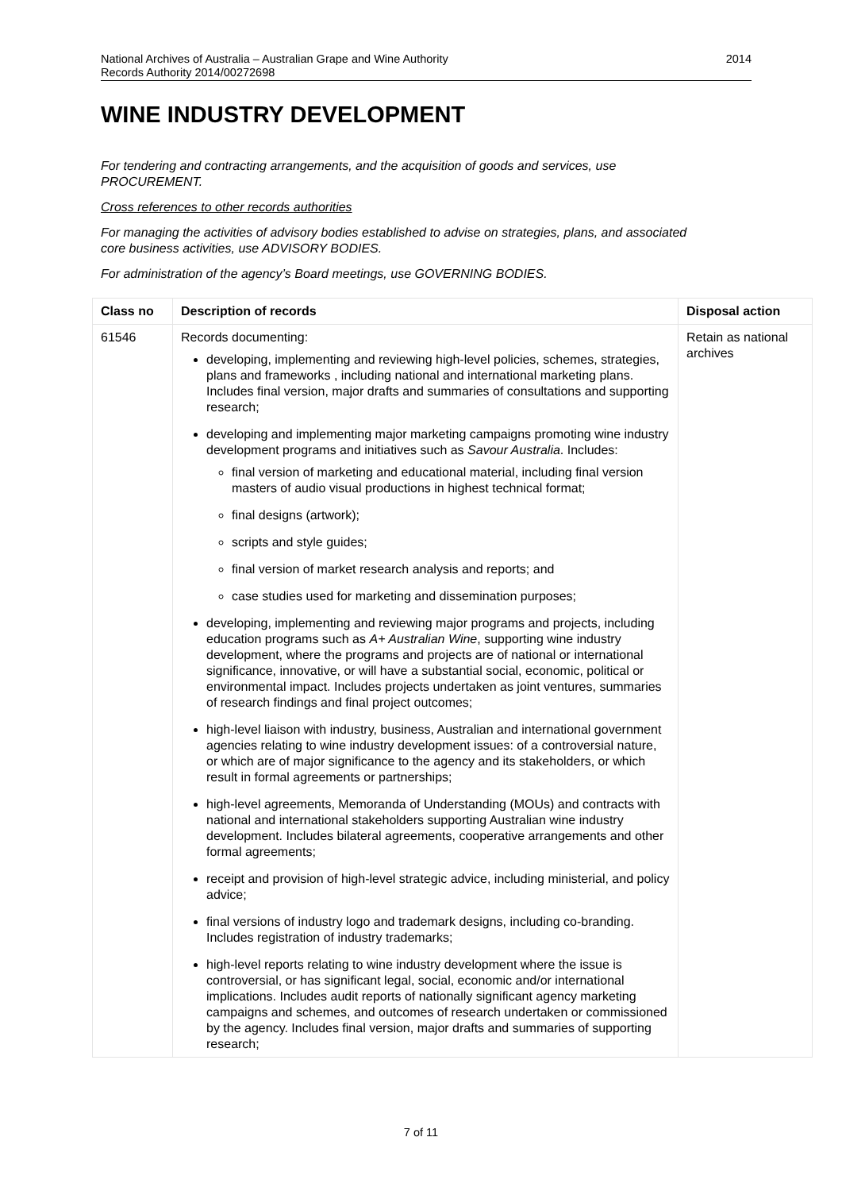2014 National Archives of Australia – Australian Grape and Wine Authority
Records Authority 2014/00272698
WINE INDUSTRY DEVELOPMENT
For tendering and contracting arrangements, and the acquisition of goods and services, use PROCUREMENT.
Cross references to other records authorities
For managing the activities of advisory bodies established to advise on strategies, plans, and associated core business activities, use ADVISORY BODIES.
For administration of the agency’s Board meetings, use GOVERNING BODIES.
| Class no | Description of records | Disposal action |
| --- | --- | --- |
| 61546 | Records documenting: developing, implementing and reviewing high-level policies, schemes, strategies, plans and frameworks , including national and international marketing plans. Includes final version, major drafts and summaries of consultations and supporting research; developing and implementing major marketing campaigns promoting wine industry development programs and initiatives such as Savour Australia . Includes: final version of marketing and educational material, including final version masters of audio visual productions in highest technical format; final designs (artwork); scripts and style guides; final version of market research analysis and reports; and case studies used for marketing and dissemination purposes; developing, implementing and reviewing major programs and projects, including education programs such as A+ Australian Wine , supporting wine industry development, where the programs and projects are of national or international significance, innovative, or will have a substantial social, economic, political or environmental impact. Includes projects undertaken as joint ventures, summaries of research findings and final project outcomes; high-level liaison with industry, business, Australian and international government agencies relating to wine industry development issues: of a controversial nature, or which are of major significance to the agency and its stakeholders, or which result in formal agreements or partnerships; high-level agreements, Memoranda of Understanding (MOUs) and contracts with national and international stakeholders supporting Australian wine industry development. Includes bilateral agreements, cooperative arrangements and other formal agreements; receipt and provision of high-level strategic advice, including ministerial, and policy advice; final versions of industry logo and trademark designs, including co-branding. Includes registration of industry trademarks; high-level reports relating to wine industry development where the issue is controversial, or has significant legal, social, economic and/or international implications. Includes audit reports of nationally significant agency marketing campaigns and schemes, and outcomes of research undertaken or commissioned by the agency. Includes final version, major drafts and summaries of supporting research; | Retain as national archives |
7 of 11